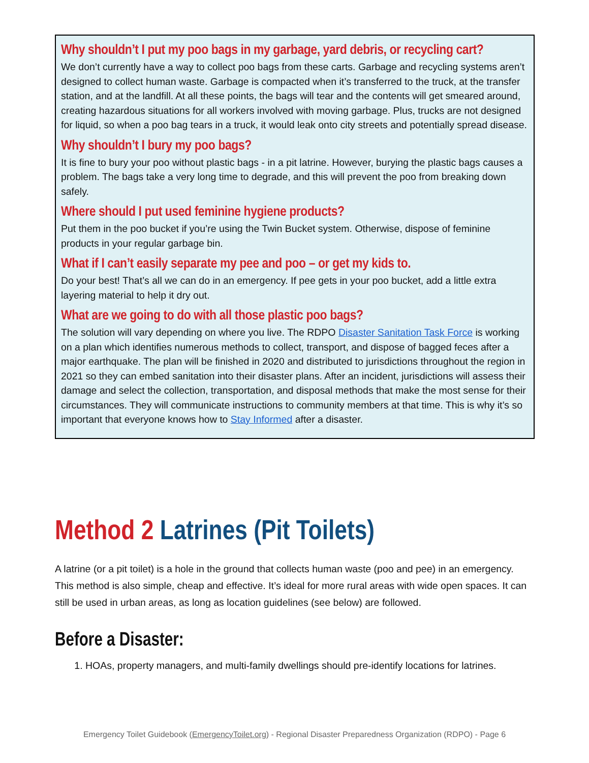Why shouldn’t I put my poo bags in my garbage, yard debris, or recycling cart?
We don’t currently have a way to collect poo bags from these carts. Garbage and recycling systems aren’t designed to collect human waste. Garbage is compacted when it’s transferred to the truck, at the transfer station, and at the landfill. At all these points, the bags will tear and the contents will get smeared around, creating hazardous situations for all workers involved with moving garbage. Plus, trucks are not designed for liquid, so when a poo bag tears in a truck, it would leak onto city streets and potentially spread disease.
Why shouldn’t I bury my poo bags?
It is fine to bury your poo without plastic bags - in a pit latrine. However, burying the plastic bags causes a problem. The bags take a very long time to degrade, and this will prevent the poo from breaking down safely.
Where should I put used feminine hygiene products?
Put them in the poo bucket if you’re using the Twin Bucket system. Otherwise, dispose of feminine products in your regular garbage bin.
What if I can’t easily separate my pee and poo – or get my kids to.
Do your best! That’s all we can do in an emergency. If pee gets in your poo bucket, add a little extra layering material to help it dry out.
What are we going to do with all those plastic poo bags?
The solution will vary depending on where you live. The RDPO Disaster Sanitation Task Force is working on a plan which identifies numerous methods to collect, transport, and dispose of bagged feces after a major earthquake. The plan will be finished in 2020 and distributed to jurisdictions throughout the region in 2021 so they can embed sanitation into their disaster plans. After an incident, jurisdictions will assess their damage and select the collection, transportation, and disposal methods that make the most sense for their circumstances. They will communicate instructions to community members at that time. This is why it’s so important that everyone knows how to Stay Informed after a disaster.
Method 2 Latrines (Pit Toilets)
A latrine (or a pit toilet) is a hole in the ground that collects human waste (poo and pee) in an emergency. This method is also simple, cheap and effective. It’s ideal for more rural areas with wide open spaces. It can still be used in urban areas, as long as location guidelines (see below) are followed.
Before a Disaster:
1. HOAs, property managers, and multi-family dwellings should pre-identify locations for latrines.
Emergency Toilet Guidebook (EmergencyToilet.org) - Regional Disaster Preparedness Organization (RDPO) - Page 6